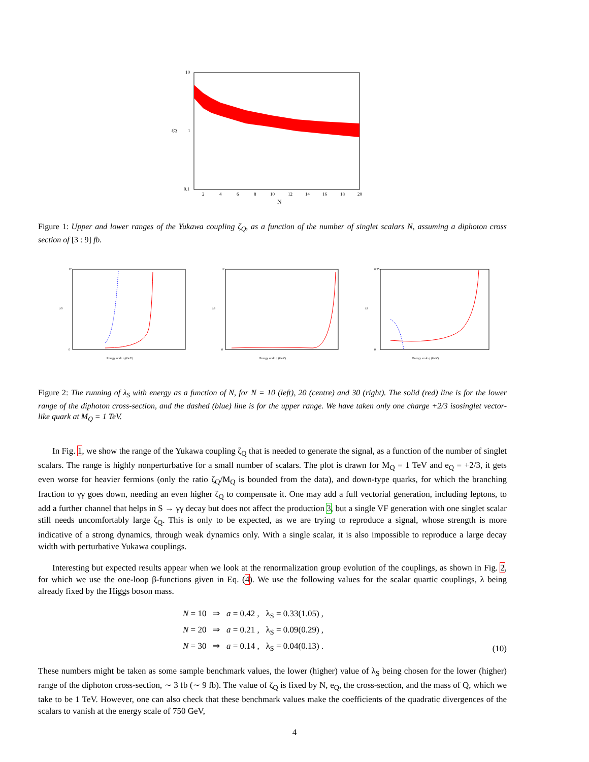10
1
0.1
ζQ
2
4
6
8
10
12
14
16
18
20
N
Figure 1: Upper and lower ranges of the Yukawa coupling ζ<sub>Q</sub>, as a function of the number of singlet scalars N, assuming a diphoton cross section of [3 : 9] fb.
λS
Energy scale q (GeV)
12
0
λS
Energy scale q (GeV)
12
0
λS
Energy scale q (GeV)
0.35
0
Figure 2: The running of λ<sub>S</sub> with energy as a function of N, for N = 10 (left), 20 (centre) and 30 (right). The solid (red) line is for the lower range of the diphoton cross-section, and the dashed (blue) line is for the upper range. We have taken only one charge +2/3 isosinglet vector-like quark at M<sub>Q</sub> = 1 TeV.
In Fig. 1, we show the range of the Yukawa coupling ζ<sub>Q</sub> that is needed to generate the signal, as a function of the number of singlet scalars. The range is highly nonperturbative for a small number of scalars. The plot is drawn for M<sub>Q</sub> = 1 TeV and e<sub>Q</sub> = +2/3, it gets even worse for heavier fermions (only the ratio ζ<sub>Q</sub>/M<sub>Q</sub> is bounded from the data), and down-type quarks, for which the branching fraction to γγ goes down, needing an even higher ζ<sub>Q</sub> to compensate it. One may add a full vectorial generation, including leptons, to add a further channel that helps in S → γγ decay but does not affect the production 3, but a single VF generation with one singlet scalar still needs uncomfortably large ζ<sub>Q</sub>. This is only to be expected, as we are trying to reproduce a signal, whose strength is more indicative of a strong dynamics, through weak dynamics only. With a single scalar, it is also impossible to reproduce a large decay width with perturbative Yukawa couplings.
Interesting but expected results appear when we look at the renormalization group evolution of the couplings, as shown in Fig. 2, for which we use the one-loop β-functions given in Eq. (4). We use the following values for the scalar quartic couplings, λ being already fixed by the Higgs boson mass.
N = 10 ⇒ a = 0.42 , λ<sub>S</sub> = 0.33(1.05) ,
N = 20 ⇒ a = 0.21 , λ<sub>S</sub> = 0.09(0.29) ,
N = 30 ⇒ a = 0.14 , λ<sub>S</sub> = 0.04(0.13) .
(10)
These numbers might be taken as some sample benchmark values, the lower (higher) value of λ<sub>S</sub> being chosen for the lower (higher) range of the diphoton cross-section, ∼ 3 fb (∼ 9 fb). The value of ζ<sub>Q</sub> is fixed by N, e<sub>Q</sub>, the cross-section, and the mass of Q, which we take to be 1 TeV. However, one can also check that these benchmark values make the coefficients of the quadratic divergences of the scalars to vanish at the energy scale of 750 GeV,
4